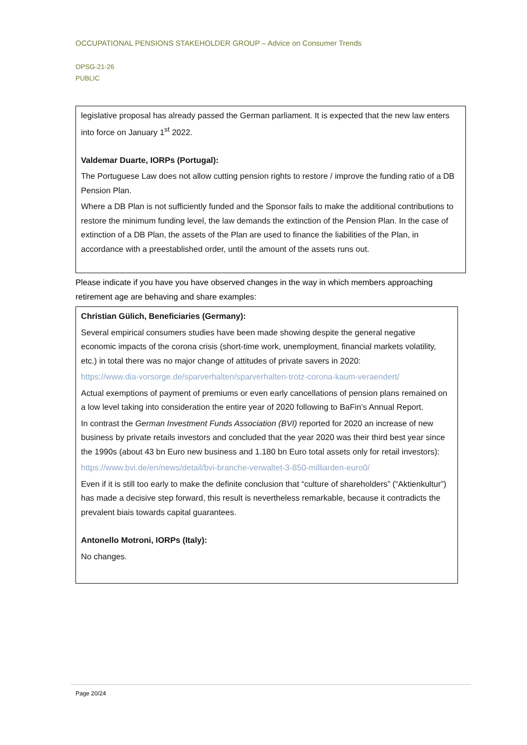OCCUPATIONAL PENSIONS STAKEHOLDER GROUP – Advice on Consumer Trends
OPSG-21-26
PUBLIC
legislative proposal has already passed the German parliament. It is expected that the new law enters into force on January 1<sup>st</sup> 2022.
Valdemar Duarte, IORPs (Portugal):
The Portuguese Law does not allow cutting pension rights to restore / improve the funding ratio of a DB Pension Plan.
Where a DB Plan is not sufficiently funded and the Sponsor fails to make the additional contributions to restore the minimum funding level, the law demands the extinction of the Pension Plan. In the case of extinction of a DB Plan, the assets of the Plan are used to finance the liabilities of the Plan, in accordance with a preestablished order, until the amount of the assets runs out.
Please indicate if you have you have observed changes in the way in which members approaching retirement age are behaving and share examples:
Christian Gülich, Beneficiaries (Germany):
Several empirical consumers studies have been made showing despite the general negative economic impacts of the corona crisis (short-time work, unemployment, financial markets volatility, etc.) in total there was no major change of attitudes of private savers in 2020:
https://www.dia-vorsorge.de/sparverhalten/sparverhalten-trotz-corona-kaum-veraendert/
Actual exemptions of payment of premiums or even early cancellations of pension plans remained on a low level taking into consideration the entire year of 2020 following to BaFin’s Annual Report.
In contrast the German Investment Funds Association (BVI) reported for 2020 an increase of new business by private retails investors and concluded that the year 2020 was their third best year since the 1990s (about 43 bn Euro new business and 1.180 bn Euro total assets only for retail investors):
https://www.bvi.de/en/news/detail/bvi-branche-verwaltet-3-850-milliarden-euro0/
Even if it is still too early to make the definite conclusion that “culture of shareholders” (“Aktienkultur”) has made a decisive step forward, this result is nevertheless remarkable, because it contradicts the prevalent biais towards capital guarantees.
Antonello Motroni, IORPs (Italy):
No changes.
Page 20/24